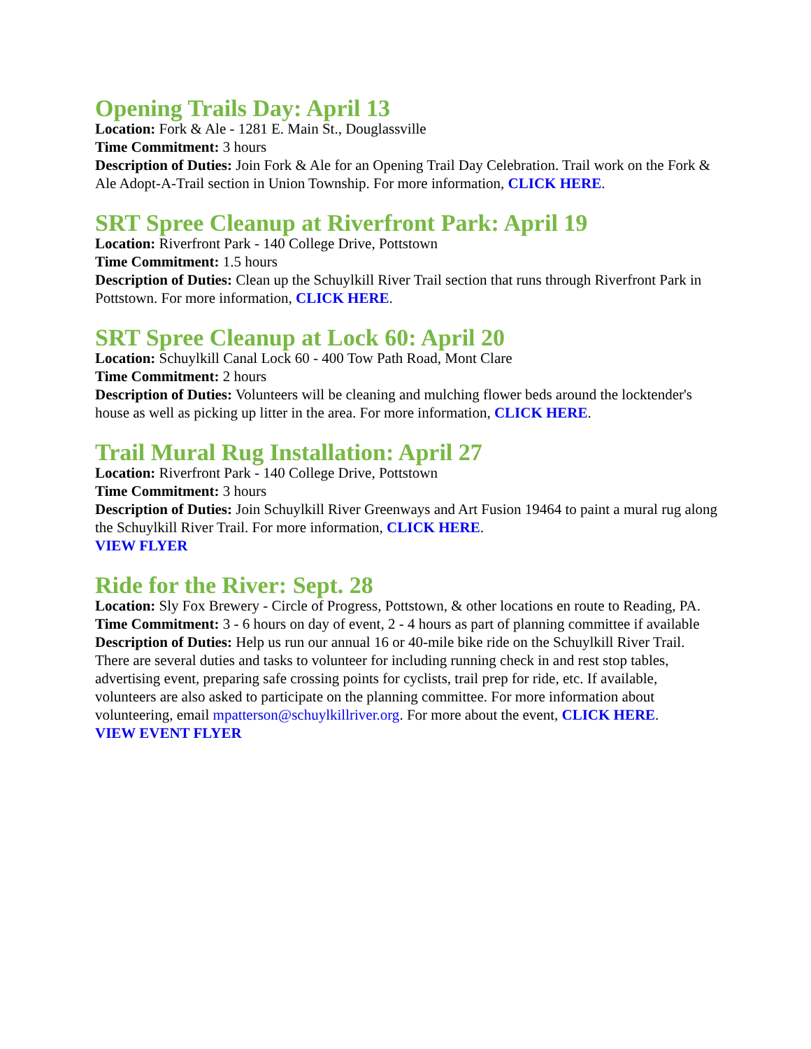Opening Trails Day: April 13
Location: Fork & Ale - 1281 E. Main St., Douglassville
Time Commitment: 3 hours
Description of Duties: Join Fork & Ale for an Opening Trail Day Celebration. Trail work on the Fork & Ale Adopt-A-Trail section in Union Township. For more information, CLICK HERE.
SRT Spree Cleanup at Riverfront Park: April 19
Location: Riverfront Park - 140 College Drive, Pottstown
Time Commitment: 1.5 hours
Description of Duties: Clean up the Schuylkill River Trail section that runs through Riverfront Park in Pottstown. For more information, CLICK HERE.
SRT Spree Cleanup at Lock 60: April 20
Location: Schuylkill Canal Lock 60 - 400 Tow Path Road, Mont Clare
Time Commitment: 2 hours
Description of Duties: Volunteers will be cleaning and mulching flower beds around the locktender's house as well as picking up litter in the area. For more information, CLICK HERE.
Trail Mural Rug Installation: April 27
Location: Riverfront Park - 140 College Drive, Pottstown
Time Commitment: 3 hours
Description of Duties: Join Schuylkill River Greenways and Art Fusion 19464 to paint a mural rug along the Schuylkill River Trail. For more information, CLICK HERE.
VIEW FLYER
Ride for the River: Sept. 28
Location: Sly Fox Brewery - Circle of Progress, Pottstown, & other locations en route to Reading, PA.
Time Commitment: 3 - 6 hours on day of event, 2 - 4 hours as part of planning committee if available
Description of Duties: Help us run our annual 16 or 40-mile bike ride on the Schuylkill River Trail. There are several duties and tasks to volunteer for including running check in and rest stop tables, advertising event, preparing safe crossing points for cyclists, trail prep for ride, etc. If available, volunteers are also asked to participate on the planning committee. For more information about volunteering, email mpatterson@schuylkillriver.org. For more about the event, CLICK HERE.
VIEW EVENT FLYER